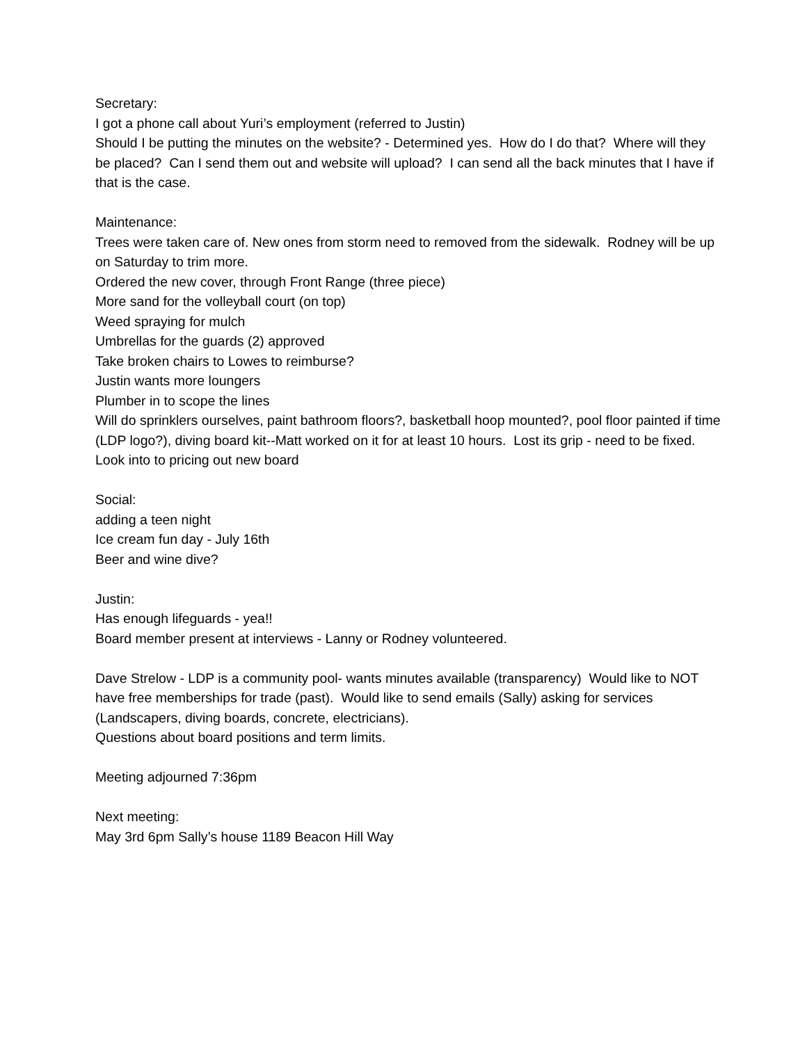Secretary:
I got a phone call about Yuri’s employment (referred to Justin)
Should I be putting the minutes on the website? - Determined yes. How do I do that? Where will they be placed? Can I send them out and website will upload? I can send all the back minutes that I have if that is the case.
Maintenance:
Trees were taken care of. New ones from storm need to removed from the sidewalk. Rodney will be up on Saturday to trim more.
Ordered the new cover, through Front Range (three piece)
More sand for the volleyball court (on top)
Weed spraying for mulch
Umbrellas for the guards (2) approved
Take broken chairs to Lowes to reimburse?
Justin wants more loungers
Plumber in to scope the lines
Will do sprinklers ourselves, paint bathroom floors?, basketball hoop mounted?, pool floor painted if time (LDP logo?), diving board kit--Matt worked on it for at least 10 hours. Lost its grip - need to be fixed. Look into to pricing out new board
Social:
adding a teen night
Ice cream fun day - July 16th
Beer and wine dive?
Justin:
Has enough lifeguards - yea!!
Board member present at interviews - Lanny or Rodney volunteered.
Dave Strelow - LDP is a community pool- wants minutes available (transparency) Would like to NOT have free memberships for trade (past). Would like to send emails (Sally) asking for services (Landscapers, diving boards, concrete, electricians).
Questions about board positions and term limits.
Meeting adjourned 7:36pm
Next meeting:
May 3rd 6pm Sally’s house 1189 Beacon Hill Way